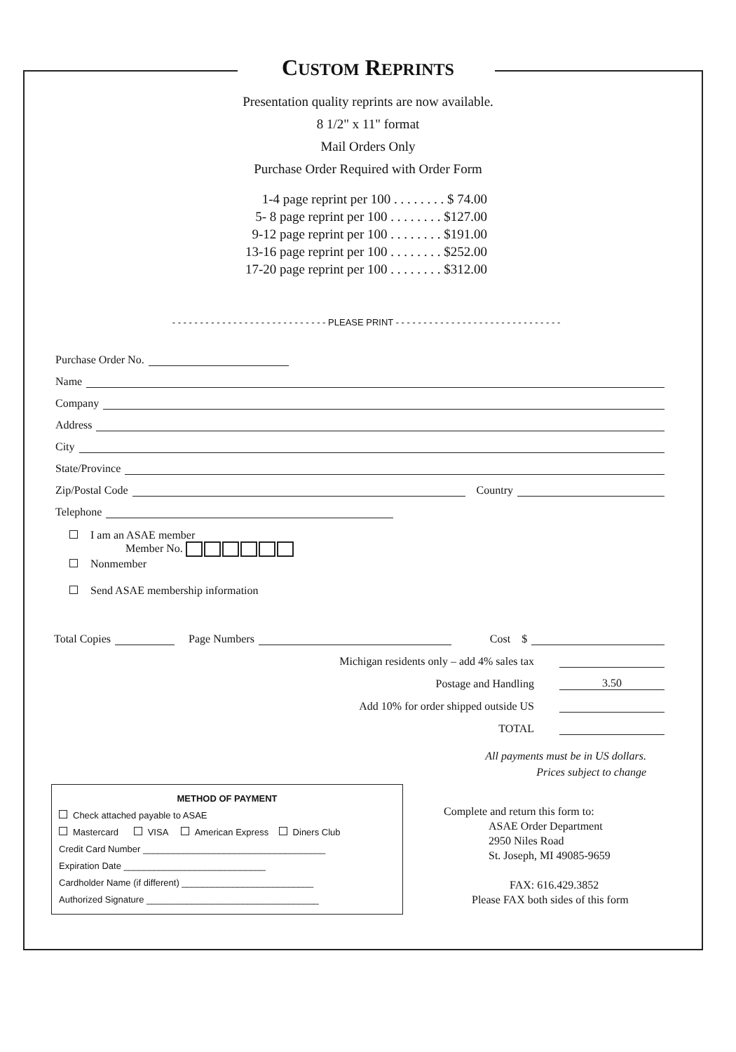CUSTOM REPRINTS
Presentation quality reprints are now available.
8 1/2" x 11" format
Mail Orders Only
Purchase Order Required with Order Form
1-4 page reprint per 100 . . . . . . . . $ 74.00
5- 8 page reprint per 100 . . . . . . . . $127.00
9-12 page reprint per 100 . . . . . . . . $191.00
13-16 page reprint per 100 . . . . . . . . $252.00
17-20 page reprint per 100 . . . . . . . . $312.00
- - - - - - - - - - - - - - - - - - - - - - - - - - - - PLEASE PRINT - - - - - - - - - - - - - - - - - - - - - - - - - - - - - -
Purchase Order No.
Name
Company
Address
City
State/Province
Zip/Postal Code Country
Telephone
I am an ASAE member
Member No.
Nonmember
Send ASAE membership information
Total Copies Page Numbers Cost $
Michigan residents only – add 4% sales tax
Postage and Handling 3.50
Add 10% for order shipped outside US
TOTAL
All payments must be in US dollars.
Prices subject to change
METHOD OF PAYMENT
Check attached payable to ASAE
Mastercard VISA American Express Diners Club
Credit Card Number ____________________________________
Expiration Date ____________________________
Cardholder Name (if different) __________________________
Authorized Signature __________________________________
Complete and return this form to:
ASAE Order Department
2950 Niles Road
St. Joseph, MI 49085-9659
FAX: 616.429.3852
Please FAX both sides of this form